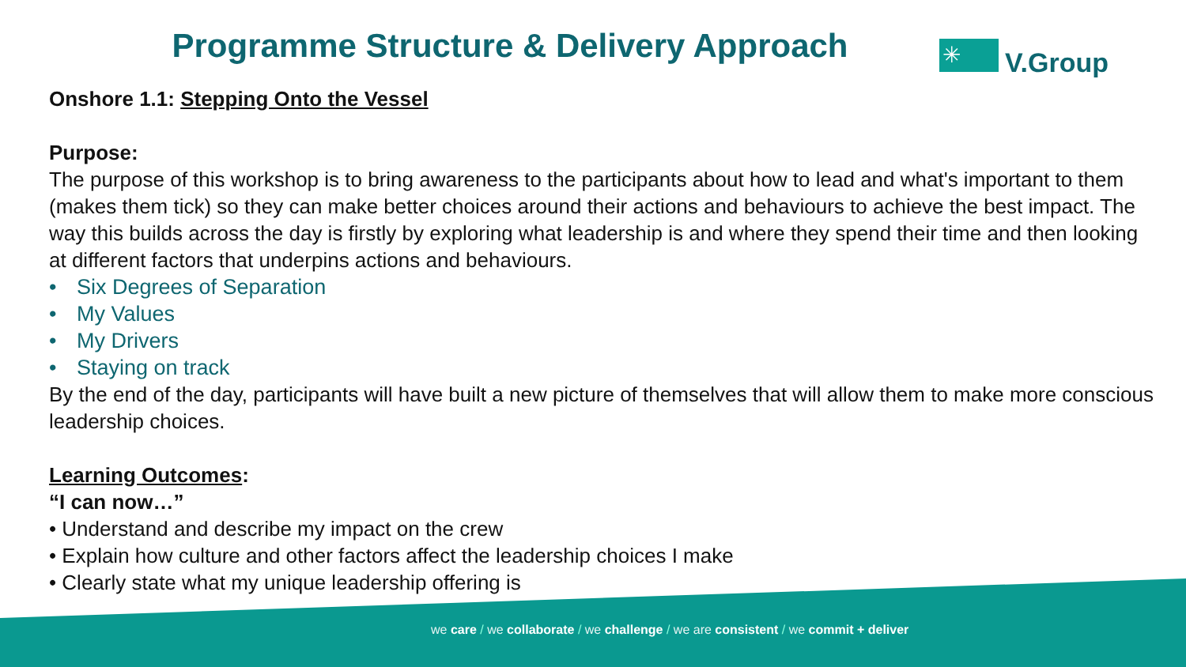Programme Structure & Delivery Approach
✳
V.Group
Onshore 1.1: Stepping Onto the Vessel
Purpose:
The purpose of this workshop is to bring awareness to the participants about how to lead and what's important to them (makes them tick) so they can make better choices around their actions and behaviours to achieve the best impact. The way this builds across the day is firstly by exploring what leadership is and where they spend their time and then looking at different factors that underpins actions and behaviours.
• Six Degrees of Separation
• My Values
• My Drivers
• Staying on track
By the end of the day, participants will have built a new picture of themselves that will allow them to make more conscious leadership choices.
Learning Outcomes:
“I can now…”
• Understand and describe my impact on the crew
• Explain how culture and other factors affect the leadership choices I make
• Clearly state what my unique leadership offering is
we care / we collaborate / we challenge / we are consistent / we commit + deliver